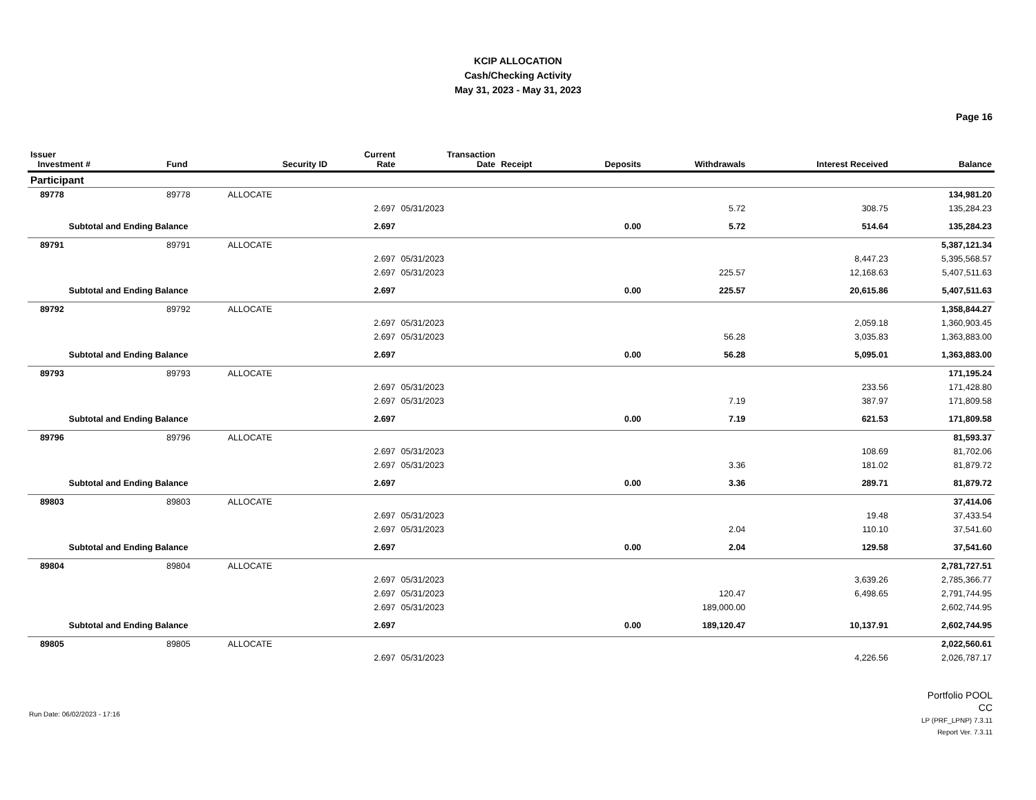KCIP ALLOCATION
Cash/Checking Activity
May 31, 2023 - May 31, 2023
Page 16
| Issuer Investment # | Fund | Security ID | Current Rate | Transaction Date | Receipt | Deposits | Withdrawals | Interest Received | Balance |
| --- | --- | --- | --- | --- | --- | --- | --- | --- | --- |
| Participant | | | | | | | | | |
| 89778 | 89778 | ALLOCATE | | | | | | | 134,981.20 |
| | | | 2.697 | 05/31/2023 | | | 5.72 | 308.75 | 135,284.23 |
| Subtotal and Ending Balance | | | 2.697 | | | 0.00 | 5.72 | 514.64 | 135,284.23 |
| 89791 | 89791 | ALLOCATE | | | | | | | 5,387,121.34 |
| | | | 2.697 | 05/31/2023 | | | | 8,447.23 | 5,395,568.57 |
| | | | 2.697 | 05/31/2023 | | | 225.57 | 12,168.63 | 5,407,511.63 |
| Subtotal and Ending Balance | | | 2.697 | | | 0.00 | 225.57 | 20,615.86 | 5,407,511.63 |
| 89792 | 89792 | ALLOCATE | | | | | | | 1,358,844.27 |
| | | | 2.697 | 05/31/2023 | | | | 2,059.18 | 1,360,903.45 |
| | | | 2.697 | 05/31/2023 | | | 56.28 | 3,035.83 | 1,363,883.00 |
| Subtotal and Ending Balance | | | 2.697 | | | 0.00 | 56.28 | 5,095.01 | 1,363,883.00 |
| 89793 | 89793 | ALLOCATE | | | | | | | 171,195.24 |
| | | | 2.697 | 05/31/2023 | | | | 233.56 | 171,428.80 |
| | | | 2.697 | 05/31/2023 | | | 7.19 | 387.97 | 171,809.58 |
| Subtotal and Ending Balance | | | 2.697 | | | 0.00 | 7.19 | 621.53 | 171,809.58 |
| 89796 | 89796 | ALLOCATE | | | | | | | 81,593.37 |
| | | | 2.697 | 05/31/2023 | | | | 108.69 | 81,702.06 |
| | | | 2.697 | 05/31/2023 | | | 3.36 | 181.02 | 81,879.72 |
| Subtotal and Ending Balance | | | 2.697 | | | 0.00 | 3.36 | 289.71 | 81,879.72 |
| 89803 | 89803 | ALLOCATE | | | | | | | 37,414.06 |
| | | | 2.697 | 05/31/2023 | | | | 19.48 | 37,433.54 |
| | | | 2.697 | 05/31/2023 | | | 2.04 | 110.10 | 37,541.60 |
| Subtotal and Ending Balance | | | 2.697 | | | 0.00 | 2.04 | 129.58 | 37,541.60 |
| 89804 | 89804 | ALLOCATE | | | | | | | 2,781,727.51 |
| | | | 2.697 | 05/31/2023 | | | | 3,639.26 | 2,785,366.77 |
| | | | 2.697 | 05/31/2023 | | | 120.47 | 6,498.65 | 2,791,744.95 |
| | | | 2.697 | 05/31/2023 | | | 189,000.00 | | 2,602,744.95 |
| Subtotal and Ending Balance | | | 2.697 | | | 0.00 | 189,120.47 | 10,137.91 | 2,602,744.95 |
| 89805 | 89805 | ALLOCATE | | | | | | | 2,022,560.61 |
| | | | 2.697 | 05/31/2023 | | | | 4,226.56 | 2,026,787.17 |
Run Date: 06/02/2023 - 17:16
Portfolio POOL
CC
LP (PRF_LPNP) 7.3.11
Report Ver. 7.3.11